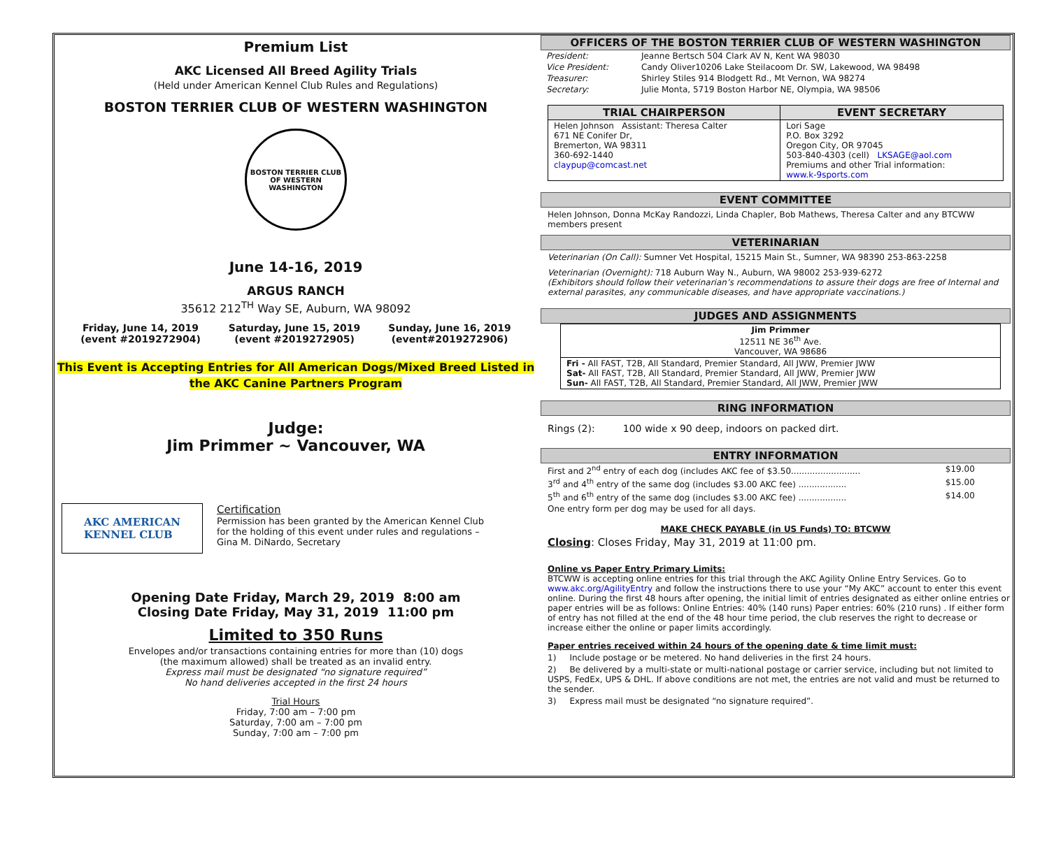Premium List
AKC Licensed All Breed Agility Trials
(Held under American Kennel Club Rules and Regulations)
BOSTON TERRIER CLUB OF WESTERN WASHINGTON
BOSTON TERRIER CLUB
OF WESTERN WASHINGTON
June 14-16, 2019
ARGUS RANCH
35612 212<sup>TH</sup> Way SE, Auburn, WA 98092
Friday, June 14, 2019
(event #2019272904)
Saturday, June 15, 2019
(event #2019272905)
Sunday, June 16, 2019
(event#2019272906)
This Event is Accepting Entries for All American Dogs/Mixed Breed Listed in the AKC Canine Partners Program
Judge:
Jim Primmer ~ Vancouver, WA
AKC AMERICAN
KENNEL CLUB
Certification
Permission has been granted by the American Kennel Club for the holding of this event under rules and regulations – Gina M. DiNardo, Secretary
Opening Date Friday, March 29, 2019 8:00 am
Closing Date Friday, May 31, 2019 11:00 pm
Limited to 350 Runs
Envelopes and/or transactions containing entries for more than (10) dogs
(the maximum allowed) shall be treated as an invalid entry.
Express mail must be designated “no signature required”
No hand deliveries accepted in the first 24 hours
Trial Hours
Friday, 7:00 am – 7:00 pm
Saturday, 7:00 am – 7:00 pm
Sunday, 7:00 am – 7:00 pm
OFFICERS OF THE BOSTON TERRIER CLUB OF WESTERN WASHINGTON
| President: | Jeanne Bertsch 504 Clark AV N, Kent WA 98030 |
| Vice President: | Candy Oliver10206 Lake Steilacoom Dr. SW, Lakewood, WA 98498 |
| Treasurer: | Shirley Stiles 914 Blodgett Rd., Mt Vernon, WA 98274 |
| Secretary: | Julie Monta, 5719 Boston Harbor NE, Olympia, WA 98506 |
| TRIAL CHAIRPERSON | EVENT SECRETARY |
| --- | --- |
| Helen Johnson Assistant: Theresa Calter 671 NE Conifer Dr, Bremerton, WA 98311 360-692-1440 claypup@comcast.net | Lori Sage P.O. Box 3292 Oregon City, OR 97045 503-840-4303 (cell) LKSAGE@aol.com Premiums and other Trial information: www.k-9sports.com |
EVENT COMMITTEE
Helen Johnson, Donna McKay Randozzi, Linda Chapler, Bob Mathews, Theresa Calter and any BTCWW members present
VETERINARIAN
Veterinarian (On Call): Sumner Vet Hospital, 15215 Main St., Sumner, WA 98390 253-863-2258
Veterinarian (Overnight): 718 Auburn Way N., Auburn, WA 98002 253-939-6272
(Exhibitors should follow their veterinarian’s recommendations to assure their dogs are free of Internal and external parasites, any communicable diseases, and have appropriate vaccinations.)
JUDGES AND ASSIGNMENTS
| Jim Primmer 12511 NE 36<sup>th</sup> Ave. Vancouver, WA 98686 |
| Fri - All FAST, T2B, All Standard, Premier Standard, All JWW, Premier JWW Sat- All FAST, T2B, All Standard, Premier Standard, All JWW, Premier JWW Sun- All FAST, T2B, All Standard, Premier Standard, All JWW, Premier JWW |
RING INFORMATION
Rings (2): 100 wide x 90 deep, indoors on packed dirt.
ENTRY INFORMATION
| First and 2<sup>nd</sup> entry of each dog (includes AKC fee of $3.50.......................... | $19.00 |
| 3<sup>rd</sup> and 4<sup>th</sup> entry of the same dog (includes $3.00 AKC fee) .................. | $15.00 |
| 5<sup>th</sup> and 6<sup>th</sup> entry of the same dog (includes $3.00 AKC fee) .................. | $14.00 |
| One entry form per dog may be used for all days. | |
MAKE CHECK PAYABLE (in US Funds) TO: BTCWW
Closing: Closes Friday, May 31, 2019 at 11:00 pm.
Online vs Paper Entry Primary Limits:
BTCWW is accepting online entries for this trial through the AKC Agility Online Entry Services. Go to www.akc.org/AgilityEntry and follow the instructions there to use your “My AKC” account to enter this event online. During the first 48 hours after opening, the initial limit of entries designated as either online entries or paper entries will be as follows: Online Entries: 40% (140 runs) Paper entries: 60% (210 runs) . If either form of entry has not filled at the end of the 48 hour time period, the club reserves the right to decrease or increase either the online or paper limits accordingly.
Paper entries received within 24 hours of the opening date & time limit must:
1) Include postage or be metered. No hand deliveries in the first 24 hours.
2) Be delivered by a multi-state or multi-national postage or carrier service, including but not limited to USPS, FedEx, UPS & DHL. If above conditions are not met, the entries are not valid and must be returned to the sender.
3) Express mail must be designated “no signature required”.